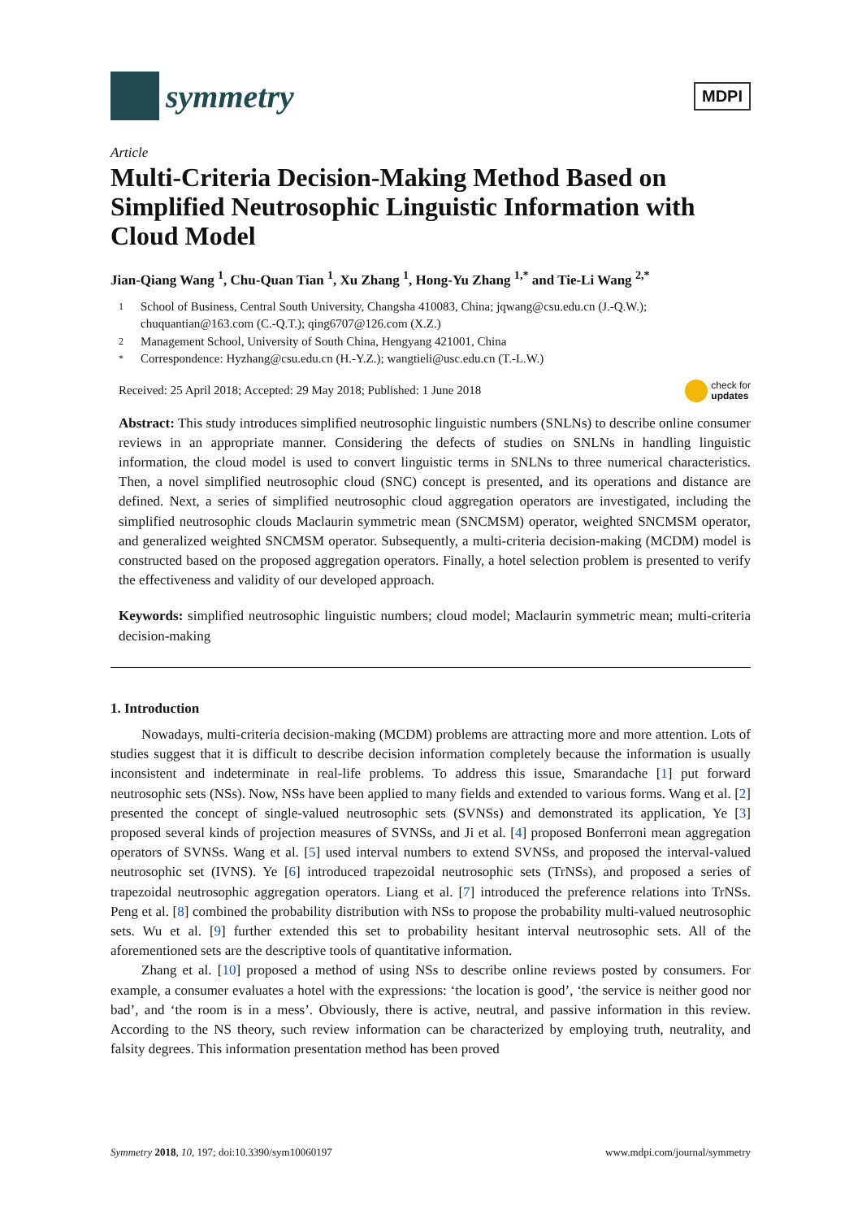symmetry
MDPI
Article
Multi-Criteria Decision-Making Method Based on Simplified Neutrosophic Linguistic Information with Cloud Model
Jian-Qiang Wang <sup>1</sup>, Chu-Quan Tian <sup>1</sup>, Xu Zhang <sup>1</sup>, Hong-Yu Zhang <sup>1,*</sup> and Tie-Li Wang <sup>2,*</sup>
1 School of Business, Central South University, Changsha 410083, China; jqwang@csu.edu.cn (J.-Q.W.); chuquantian@163.com (C.-Q.T.); qing6707@126.com (X.Z.)
2 Management School, University of South China, Hengyang 421001, China
* Correspondence: Hyzhang@csu.edu.cn (H.-Y.Z.); wangtieli@usc.edu.cn (T.-L.W.)
Received: 25 April 2018; Accepted: 29 May 2018; Published: 1 June 2018 check for
updates
Abstract: This study introduces simplified neutrosophic linguistic numbers (SNLNs) to describe online consumer reviews in an appropriate manner. Considering the defects of studies on SNLNs in handling linguistic information, the cloud model is used to convert linguistic terms in SNLNs to three numerical characteristics. Then, a novel simplified neutrosophic cloud (SNC) concept is presented, and its operations and distance are defined. Next, a series of simplified neutrosophic cloud aggregation operators are investigated, including the simplified neutrosophic clouds Maclaurin symmetric mean (SNCMSM) operator, weighted SNCMSM operator, and generalized weighted SNCMSM operator. Subsequently, a multi-criteria decision-making (MCDM) model is constructed based on the proposed aggregation operators. Finally, a hotel selection problem is presented to verify the effectiveness and validity of our developed approach.
Keywords: simplified neutrosophic linguistic numbers; cloud model; Maclaurin symmetric mean; multi-criteria decision-making
1. Introduction
Nowadays, multi-criteria decision-making (MCDM) problems are attracting more and more attention. Lots of studies suggest that it is difficult to describe decision information completely because the information is usually inconsistent and indeterminate in real-life problems. To address this issue, Smarandache [1] put forward neutrosophic sets (NSs). Now, NSs have been applied to many fields and extended to various forms. Wang et al. [2] presented the concept of single-valued neutrosophic sets (SVNSs) and demonstrated its application, Ye [3] proposed several kinds of projection measures of SVNSs, and Ji et al. [4] proposed Bonferroni mean aggregation operators of SVNSs. Wang et al. [5] used interval numbers to extend SVNSs, and proposed the interval-valued neutrosophic set (IVNS). Ye [6] introduced trapezoidal neutrosophic sets (TrNSs), and proposed a series of trapezoidal neutrosophic aggregation operators. Liang et al. [7] introduced the preference relations into TrNSs. Peng et al. [8] combined the probability distribution with NSs to propose the probability multi-valued neutrosophic sets. Wu et al. [9] further extended this set to probability hesitant interval neutrosophic sets. All of the aforementioned sets are the descriptive tools of quantitative information.
Zhang et al. [10] proposed a method of using NSs to describe online reviews posted by consumers. For example, a consumer evaluates a hotel with the expressions: ‘the location is good’, ‘the service is neither good nor bad’, and ‘the room is in a mess’. Obviously, there is active, neutral, and passive information in this review. According to the NS theory, such review information can be characterized by employing truth, neutrality, and falsity degrees. This information presentation method has been proved
Symmetry 2018, 10, 197; doi:10.3390/sym10060197 www.mdpi.com/journal/symmetry